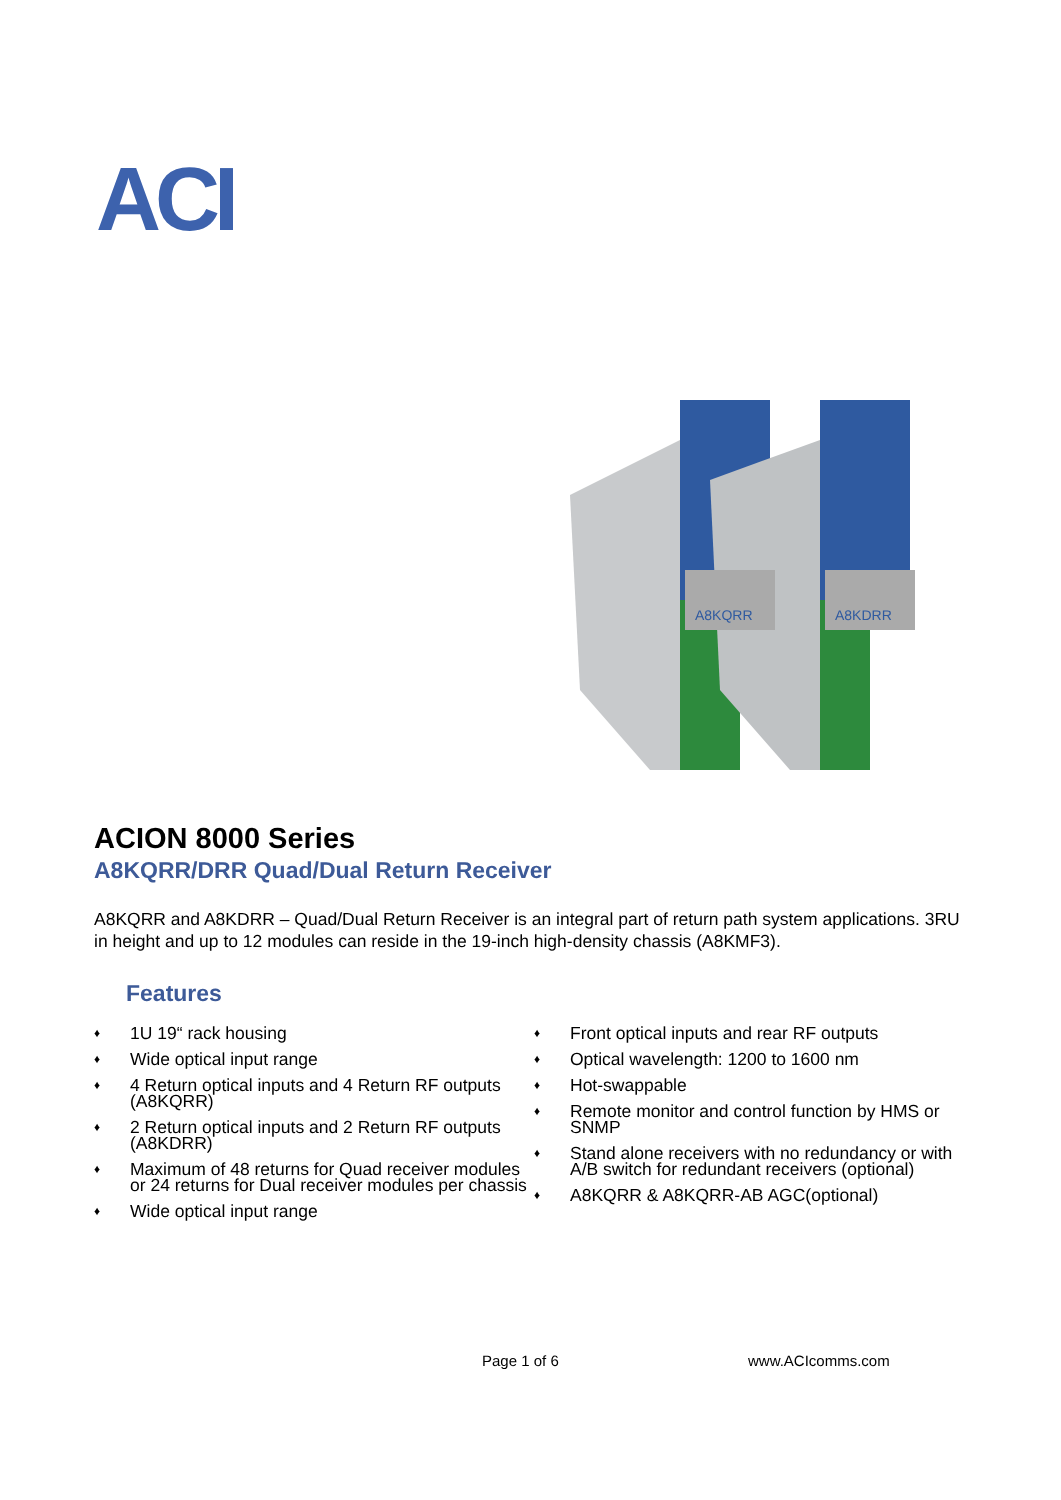ACI
A8KQRR
A8KDRR
ACION 8000 Series
A8KQRR/DRR Quad/Dual Return Receiver
A8KQRR and A8KDRR – Quad/Dual Return Receiver is an integral part of return path system applications. 3RU in height and up to 12 modules can reside in the 19-inch high-density chassis (A8KMF3).
Features
♦ 1U 19“ rack housing
♦ Wide optical input range
♦ 4 Return optical inputs and 4 Return RF outputs (A8KQRR)
♦ 2 Return optical inputs and 2 Return RF outputs (A8KDRR)
♦ Maximum of 48 returns for Quad receiver modules or 24 returns for Dual receiver modules per chassis
♦ Wide optical input range
♦ Front optical inputs and rear RF outputs
♦ Optical wavelength: 1200 to 1600 nm
♦ Hot-swappable
♦ Remote monitor and control function by HMS or SNMP
♦ Stand alone receivers with no redundancy or with A/B switch for redundant receivers (optional)
♦ A8KQRR & A8KQRR-AB AGC(optional)
Page 1 of 6 www.ACIcomms.com